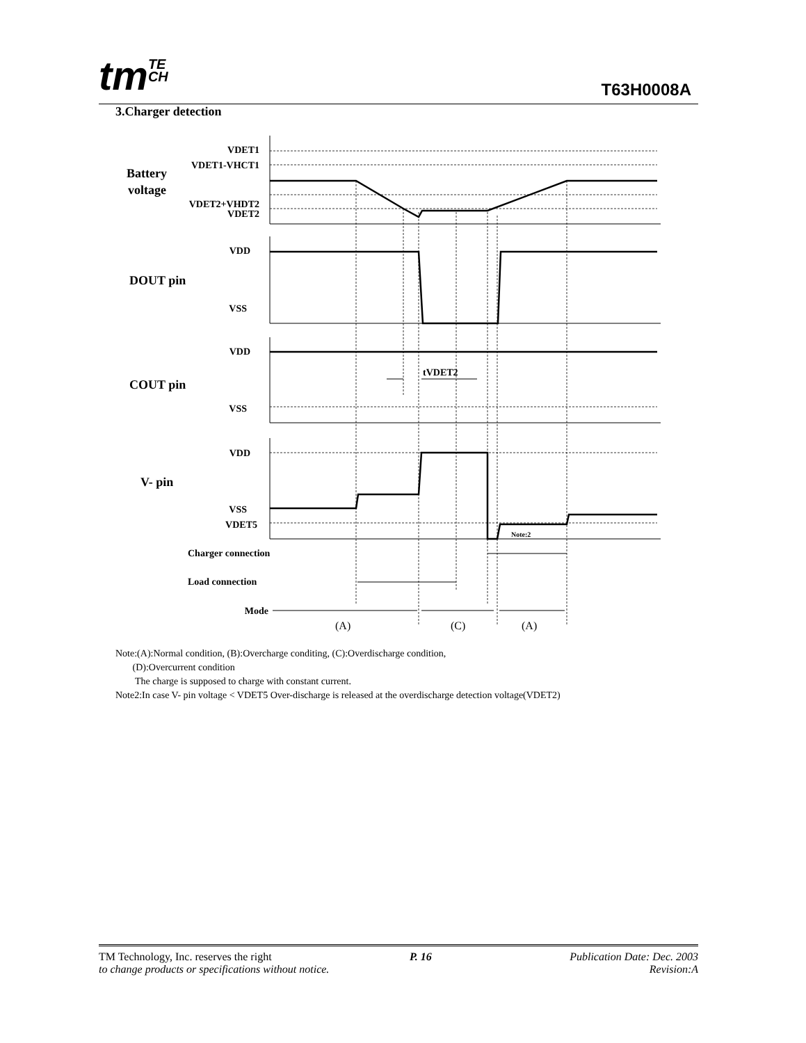tmTE
CH
T63H0008A
3.Charger detection
VDET1
VDET1-VHCT1
VDET2+VHDT2
VDET2
VDD
VSS
VDD
VSS
VDD
VSS
VDET5
Mode
Battery
voltage
DOUT pin
COUT pin
V- pin
tVDET2
Note:2
Charger connection
Load connection
(A)
(C)
(A)
Note:(A):Normal condition, (B):Overcharge conditing, (C):Overdischarge condition,
(D):Overcurrent condition
The charge is supposed to charge with constant current.
Note2:In case V- pin voltage < VDET5 Over-discharge is released at the overdischarge detection voltage(VDET2)
TM Technology, Inc. reserves the right P. 16 Publication Date: Dec. 2003
to change products or specifications without notice. Revision:A